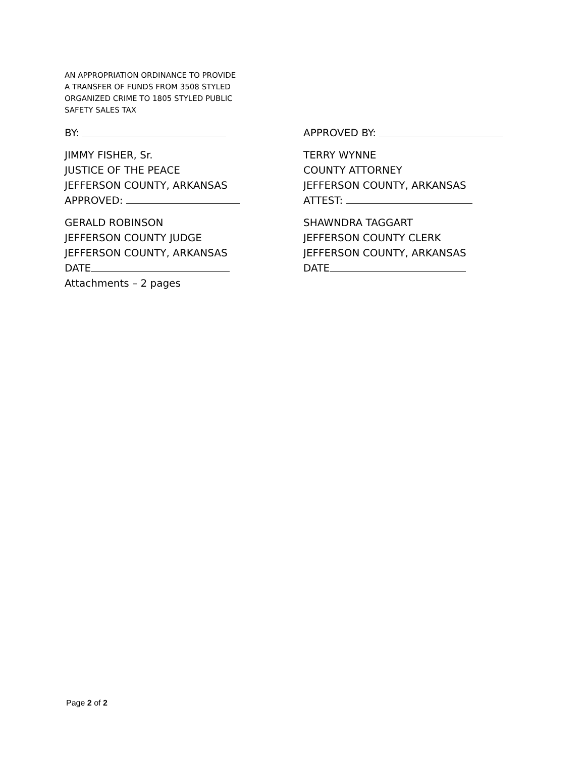AN APPROPRIATION ORDINANCE TO PROVIDE
A TRANSFER OF FUNDS FROM 3508 STYLED
ORGANIZED CRIME TO 1805 STYLED PUBLIC
SAFETY SALES TAX
BY:
JIMMY FISHER, Sr.
JUSTICE OF THE PEACE
JEFFERSON COUNTY, ARKANSAS
APPROVED:
GERALD ROBINSON
JEFFERSON COUNTY JUDGE
JEFFERSON COUNTY, ARKANSAS
DATE
Attachments – 2 pages
APPROVED BY:
TERRY WYNNE
COUNTY ATTORNEY
JEFFERSON COUNTY, ARKANSAS
ATTEST:
SHAWNDRA TAGGART
JEFFERSON COUNTY CLERK
JEFFERSON COUNTY, ARKANSAS
DATE
Page 2 of 2